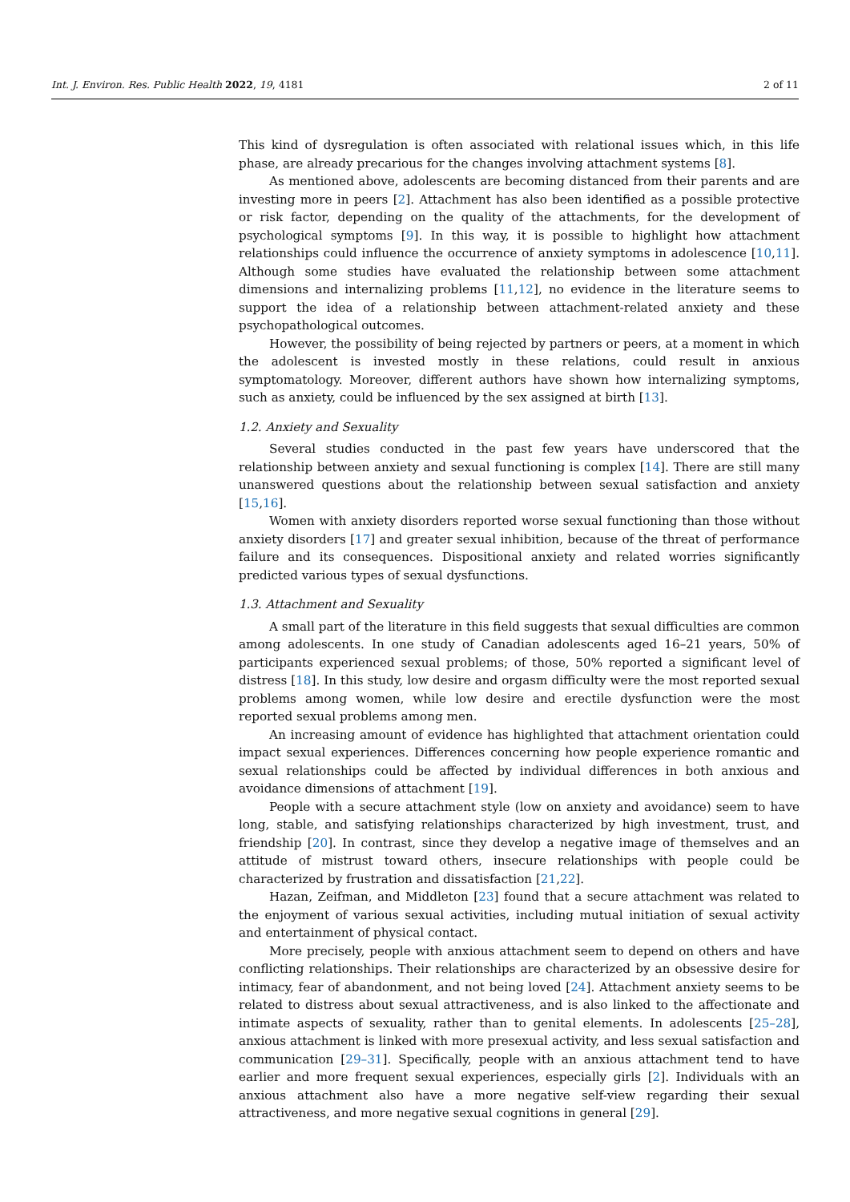Int. J. Environ. Res. Public Health 2022, 19, 4181 2 of 11
This kind of dysregulation is often associated with relational issues which, in this life phase, are already precarious for the changes involving attachment systems [8].
As mentioned above, adolescents are becoming distanced from their parents and are investing more in peers [2]. Attachment has also been identified as a possible protective or risk factor, depending on the quality of the attachments, for the development of psychological symptoms [9]. In this way, it is possible to highlight how attachment relationships could influence the occurrence of anxiety symptoms in adolescence [10,11]. Although some studies have evaluated the relationship between some attachment dimensions and internalizing problems [11,12], no evidence in the literature seems to support the idea of a relationship between attachment-related anxiety and these psychopathological outcomes.
However, the possibility of being rejected by partners or peers, at a moment in which the adolescent is invested mostly in these relations, could result in anxious symptomatology. Moreover, different authors have shown how internalizing symptoms, such as anxiety, could be influenced by the sex assigned at birth [13].
1.2. Anxiety and Sexuality
Several studies conducted in the past few years have underscored that the relationship between anxiety and sexual functioning is complex [14]. There are still many unanswered questions about the relationship between sexual satisfaction and anxiety [15,16].
Women with anxiety disorders reported worse sexual functioning than those without anxiety disorders [17] and greater sexual inhibition, because of the threat of performance failure and its consequences. Dispositional anxiety and related worries significantly predicted various types of sexual dysfunctions.
1.3. Attachment and Sexuality
A small part of the literature in this field suggests that sexual difficulties are common among adolescents. In one study of Canadian adolescents aged 16–21 years, 50% of participants experienced sexual problems; of those, 50% reported a significant level of distress [18]. In this study, low desire and orgasm difficulty were the most reported sexual problems among women, while low desire and erectile dysfunction were the most reported sexual problems among men.
An increasing amount of evidence has highlighted that attachment orientation could impact sexual experiences. Differences concerning how people experience romantic and sexual relationships could be affected by individual differences in both anxious and avoidance dimensions of attachment [19].
People with a secure attachment style (low on anxiety and avoidance) seem to have long, stable, and satisfying relationships characterized by high investment, trust, and friendship [20]. In contrast, since they develop a negative image of themselves and an attitude of mistrust toward others, insecure relationships with people could be characterized by frustration and dissatisfaction [21,22].
Hazan, Zeifman, and Middleton [23] found that a secure attachment was related to the enjoyment of various sexual activities, including mutual initiation of sexual activity and entertainment of physical contact.
More precisely, people with anxious attachment seem to depend on others and have conflicting relationships. Their relationships are characterized by an obsessive desire for intimacy, fear of abandonment, and not being loved [24]. Attachment anxiety seems to be related to distress about sexual attractiveness, and is also linked to the affectionate and intimate aspects of sexuality, rather than to genital elements. In adolescents [25–28], anxious attachment is linked with more presexual activity, and less sexual satisfaction and communication [29–31]. Specifically, people with an anxious attachment tend to have earlier and more frequent sexual experiences, especially girls [2]. Individuals with an anxious attachment also have a more negative self-view regarding their sexual attractiveness, and more negative sexual cognitions in general [29].